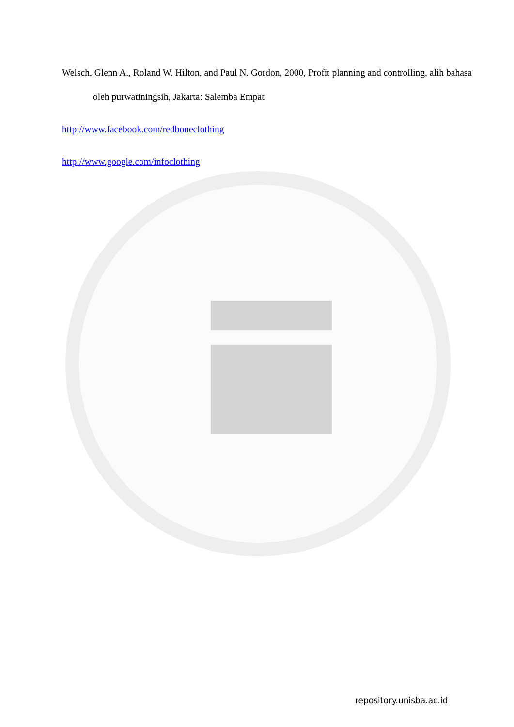Welsch, Glenn A., Roland W. Hilton, and Paul N. Gordon, 2000, Profit planning and controlling, alih bahasa oleh purwatiningsih, Jakarta: Salemba Empat
http://www.facebook.com/redboneclothing
http://www.google.com/infoclothing
repository.unisba.ac.id